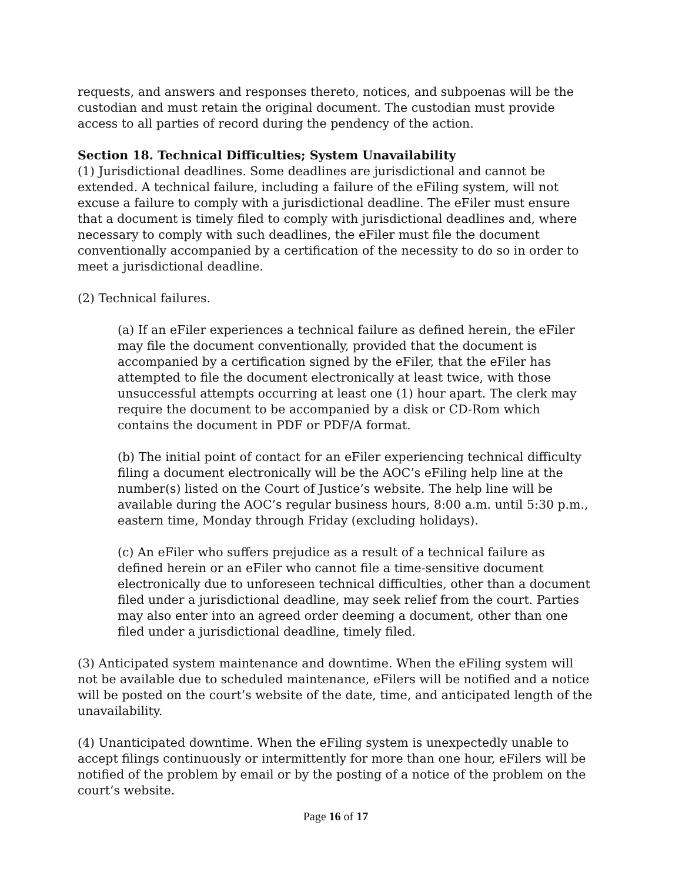requests, and answers and responses thereto, notices, and subpoenas will be the custodian and must retain the original document. The custodian must provide access to all parties of record during the pendency of the action.
Section 18. Technical Difficulties; System Unavailability
(1) Jurisdictional deadlines. Some deadlines are jurisdictional and cannot be extended. A technical failure, including a failure of the eFiling system, will not excuse a failure to comply with a jurisdictional deadline. The eFiler must ensure that a document is timely filed to comply with jurisdictional deadlines and, where necessary to comply with such deadlines, the eFiler must file the document conventionally accompanied by a certification of the necessity to do so in order to meet a jurisdictional deadline.
(2) Technical failures.
(a) If an eFiler experiences a technical failure as defined herein, the eFiler may file the document conventionally, provided that the document is accompanied by a certification signed by the eFiler, that the eFiler has attempted to file the document electronically at least twice, with those unsuccessful attempts occurring at least one (1) hour apart. The clerk may require the document to be accompanied by a disk or CD-Rom which contains the document in PDF or PDF/A format.
(b) The initial point of contact for an eFiler experiencing technical difficulty filing a document electronically will be the AOC’s eFiling help line at the number(s) listed on the Court of Justice’s website. The help line will be available during the AOC’s regular business hours, 8:00 a.m. until 5:30 p.m., eastern time, Monday through Friday (excluding holidays).
(c) An eFiler who suffers prejudice as a result of a technical failure as defined herein or an eFiler who cannot file a time-sensitive document electronically due to unforeseen technical difficulties, other than a document filed under a jurisdictional deadline, may seek relief from the court. Parties may also enter into an agreed order deeming a document, other than one filed under a jurisdictional deadline, timely filed.
(3) Anticipated system maintenance and downtime. When the eFiling system will not be available due to scheduled maintenance, eFilers will be notified and a notice will be posted on the court’s website of the date, time, and anticipated length of the unavailability.
(4) Unanticipated downtime. When the eFiling system is unexpectedly unable to accept filings continuously or intermittently for more than one hour, eFilers will be notified of the problem by email or by the posting of a notice of the problem on the court’s website.
Page 16 of 17